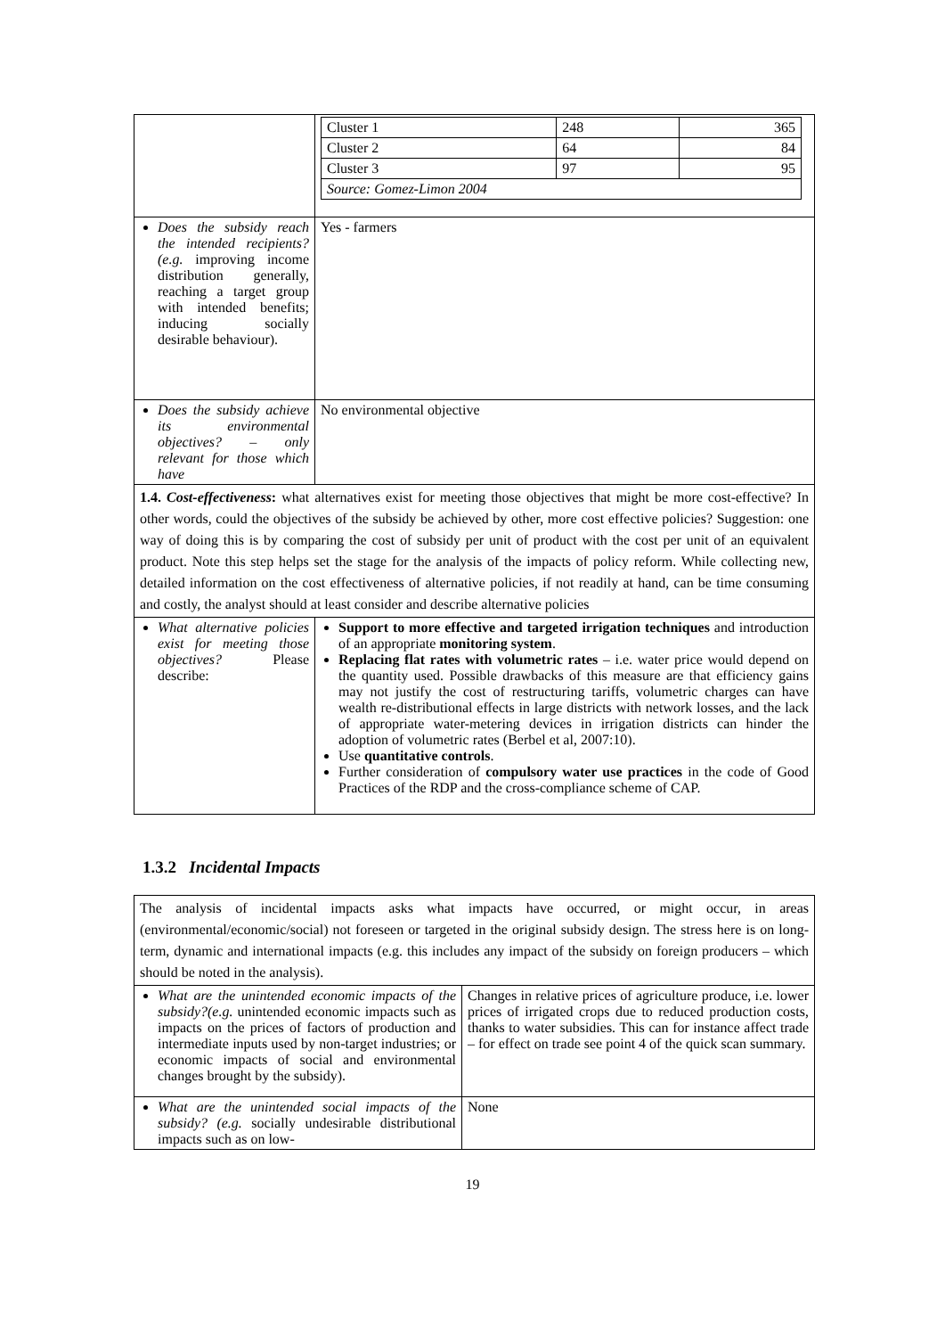| | / Cluster 1 / 248 / 365 / / Cluster 2 / 64 / 84 / / Cluster 3 / 97 / 95 / / Source: Gomez-Limon 2004 / / / |
| Does the subsidy reach the intended recipients? (e.g. improving income distribution generally, reaching a target group with intended benefits; inducing socially desirable behaviour). | Yes - farmers |
| Does the subsidy achieve its environmental objectives? – only relevant for those which have | No environmental objective |
| 1.4. Cost-effectiveness : what alternatives exist for meeting those objectives that might be more cost-effective? In other words, could the objectives of the subsidy be achieved by other, more cost effective policies? Suggestion: one way of doing this is by comparing the cost of subsidy per unit of product with the cost per unit of an equivalent product. Note this step helps set the stage for the analysis of the impacts of policy reform. While collecting new, detailed information on the cost effectiveness of alternative policies, if not readily at hand, can be time consuming and costly, the analyst should at least consider and describe alternative policies | |
| What alternative policies exist for meeting those objectives? Please describe: | Support to more effective and targeted irrigation techniques and introduction of an appropriate monitoring system . Replacing flat rates with volumetric rates – i.e. water price would depend on the quantity used. Possible drawbacks of this measure are that efficiency gains may not justify the cost of restructuring tariffs, volumetric charges can have wealth re-distributional effects in large districts with network losses, and the lack of appropriate water-metering devices in irrigation districts can hinder the adoption of volumetric rates (Berbel et al, 2007:10). Use quantitative controls . Further consideration of compulsory water use practices in the code of Good Practices of the RDP and the cross-compliance scheme of CAP. |
1.3.2 Incidental Impacts
| The analysis of incidental impacts asks what impacts have occurred, or might occur, in areas (environmental/economic/social) not foreseen or targeted in the original subsidy design. The stress here is on long-term, dynamic and international impacts (e.g. this includes any impact of the subsidy on foreign producers – which should be noted in the analysis). | |
| What are the unintended economic impacts of the subsidy?(e.g. unintended economic impacts such as impacts on the prices of factors of production and intermediate inputs used by non-target industries; or economic impacts of social and environmental changes brought by the subsidy). | Changes in relative prices of agriculture produce, i.e. lower prices of irrigated crops due to reduced production costs, thanks to water subsidies. This can for instance affect trade – for effect on trade see point 4 of the quick scan summary. |
| What are the unintended social impacts of the subsidy? (e.g. socially undesirable distributional impacts such as on low- | None |
19